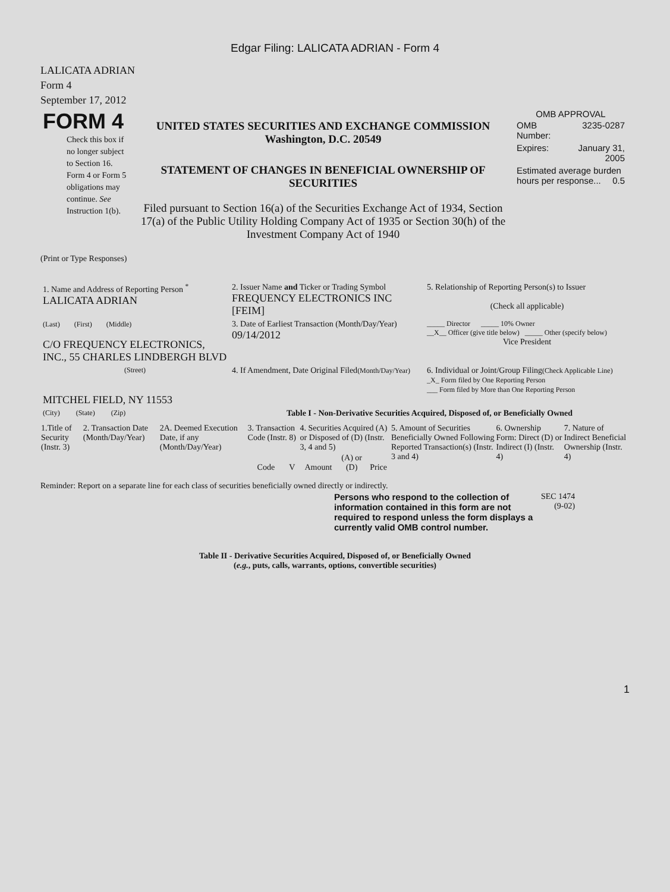Edgar Filing: LALICATA ADRIAN - Form 4
LALICATA ADRIAN
Form 4
September 17, 2012
| FORM 4 Check this box if no longer subject to Section 16. Form 4 or Form 5 obligations may continue. See Instruction 1(b). | UNITED STATES SECURITIES AND EXCHANGE COMMISSION Washington, D.C. 20549 STATEMENT OF CHANGES IN BENEFICIAL OWNERSHIP OF SECURITIES Filed pursuant to Section 16(a) of the Securities Exchange Act of 1934, Section 17(a) of the Public Utility Holding Company Act of 1935 or Section 30(h) of the Investment Company Act of 1940 | OMB APPROVAL / OMB Number: / 3235-0287 / / Expires: / January 31, 2005 / / Estimated average burden hours per response... 0.5 / / |
(Print or Type Responses)
| 1. Name and Address of Reporting Person <sup>*</sup> LALICATA ADRIAN | 2. Issuer Name and Ticker or Trading Symbol FREQUENCY ELECTRONICS INC [FEIM] | 5. Relationship of Reporting Person(s) to Issuer (Check all applicable) |
| (Last) (First) (Middle) C/O FREQUENCY ELECTRONICS, INC., 55 CHARLES LINDBERGH BLVD | 3. Date of Earliest Transaction (Month/Day/Year) 09/14/2012 | _____ Director _____ 10% Owner __X__ Officer (give title below) _____ Other (specify below) Vice President |
| (Street) MITCHEL FIELD, NY 11553 | 4. If Amendment, Date Original Filed (Month/Day/Year) | 6. Individual or Joint/Group Filing (Check Applicable Line) _X_ Form filed by One Reporting Person ___ Form filed by More than One Reporting Person |
| (City) (State) (Zip) | Table I - Non-Derivative Securities Acquired, Disposed of, or Beneficially Owned | |
| 1.Title of Security (Instr. 3) | 2. Transaction Date (Month/Day/Year) | 2A. Deemed Execution Date, if any (Month/Day/Year) | 3. Transaction Code (Instr. 8) | | 4. Securities Acquired (A) or Disposed of (D) (Instr. 3, 4 and 5) | | | 5. Amount of Securities Beneficially Owned Following Reported Transaction(s) (Instr. 3 and 4) | 6. Ownership Form: Direct (D) or Indirect (I) (Instr. 4) | 7. Nature of Indirect Beneficial Ownership (Instr. 4) |
| --- | --- | --- | --- | --- | --- | --- | --- | --- | --- | --- |
| | | | Code | V | Amount | (A) or (D) | Price | | | |
Reminder: Report on a separate line for each class of securities beneficially owned directly or indirectly.
| Persons who respond to the collection of information contained in this form are not required to respond unless the form displays a currently valid OMB control number. | SEC 1474 (9-02) |
Table II - Derivative Securities Acquired, Disposed of, or Beneficially Owned
(e.g., puts, calls, warrants, options, convertible securities)
1